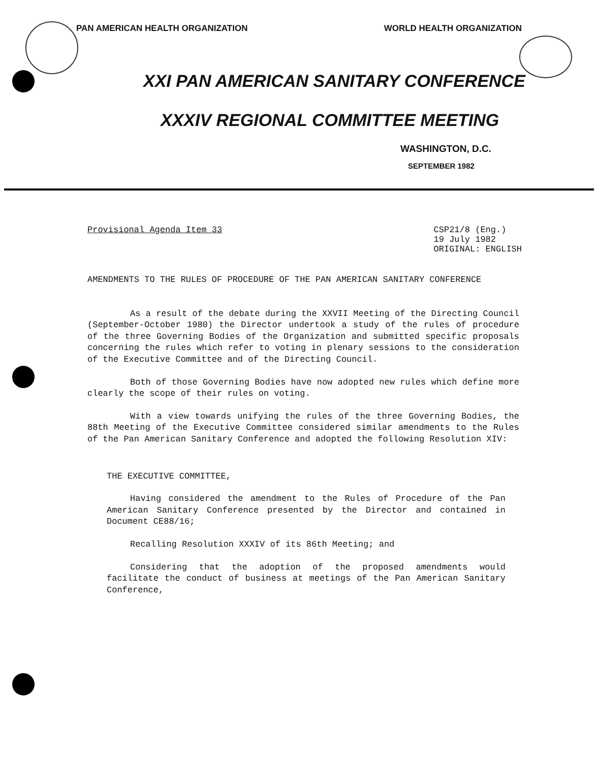PAN AMERICAN HEALTH ORGANIZATION WORLD HEALTH ORGANIZATION
XXI PAN AMERICAN SANITARY CONFERENCE
XXXIV REGIONAL COMMITTEE MEETING
WASHINGTON, D.C.
SEPTEMBER 1982
Provisional Agenda Item 33 CSP21/8 (Eng.)
19 July 1982
ORIGINAL: ENGLISH
AMENDMENTS TO THE RULES OF PROCEDURE OF THE PAN AMERICAN SANITARY CONFERENCE
As a result of the debate during the XXVII Meeting of the Directing Council (September-October 1980) the Director undertook a study of the rules of procedure of the three Governing Bodies of the Organization and submitted specific proposals concerning the rules which refer to voting in plenary sessions to the consideration of the Executive Committee and of the Directing Council.
Both of those Governing Bodies have now adopted new rules which define more clearly the scope of their rules on voting.
With a view towards unifying the rules of the three Governing Bodies, the 88th Meeting of the Executive Committee considered similar amendments to the Rules of the Pan American Sanitary Conference and adopted the following Resolution XIV:
THE EXECUTIVE COMMITTEE,
Having considered the amendment to the Rules of Procedure of the Pan American Sanitary Conference presented by the Director and contained in Document CE88/16;
Recalling Resolution XXXIV of its 86th Meeting; and
Considering that the adoption of the proposed amendments would facilitate the conduct of business at meetings of the Pan American Sanitary Conference,